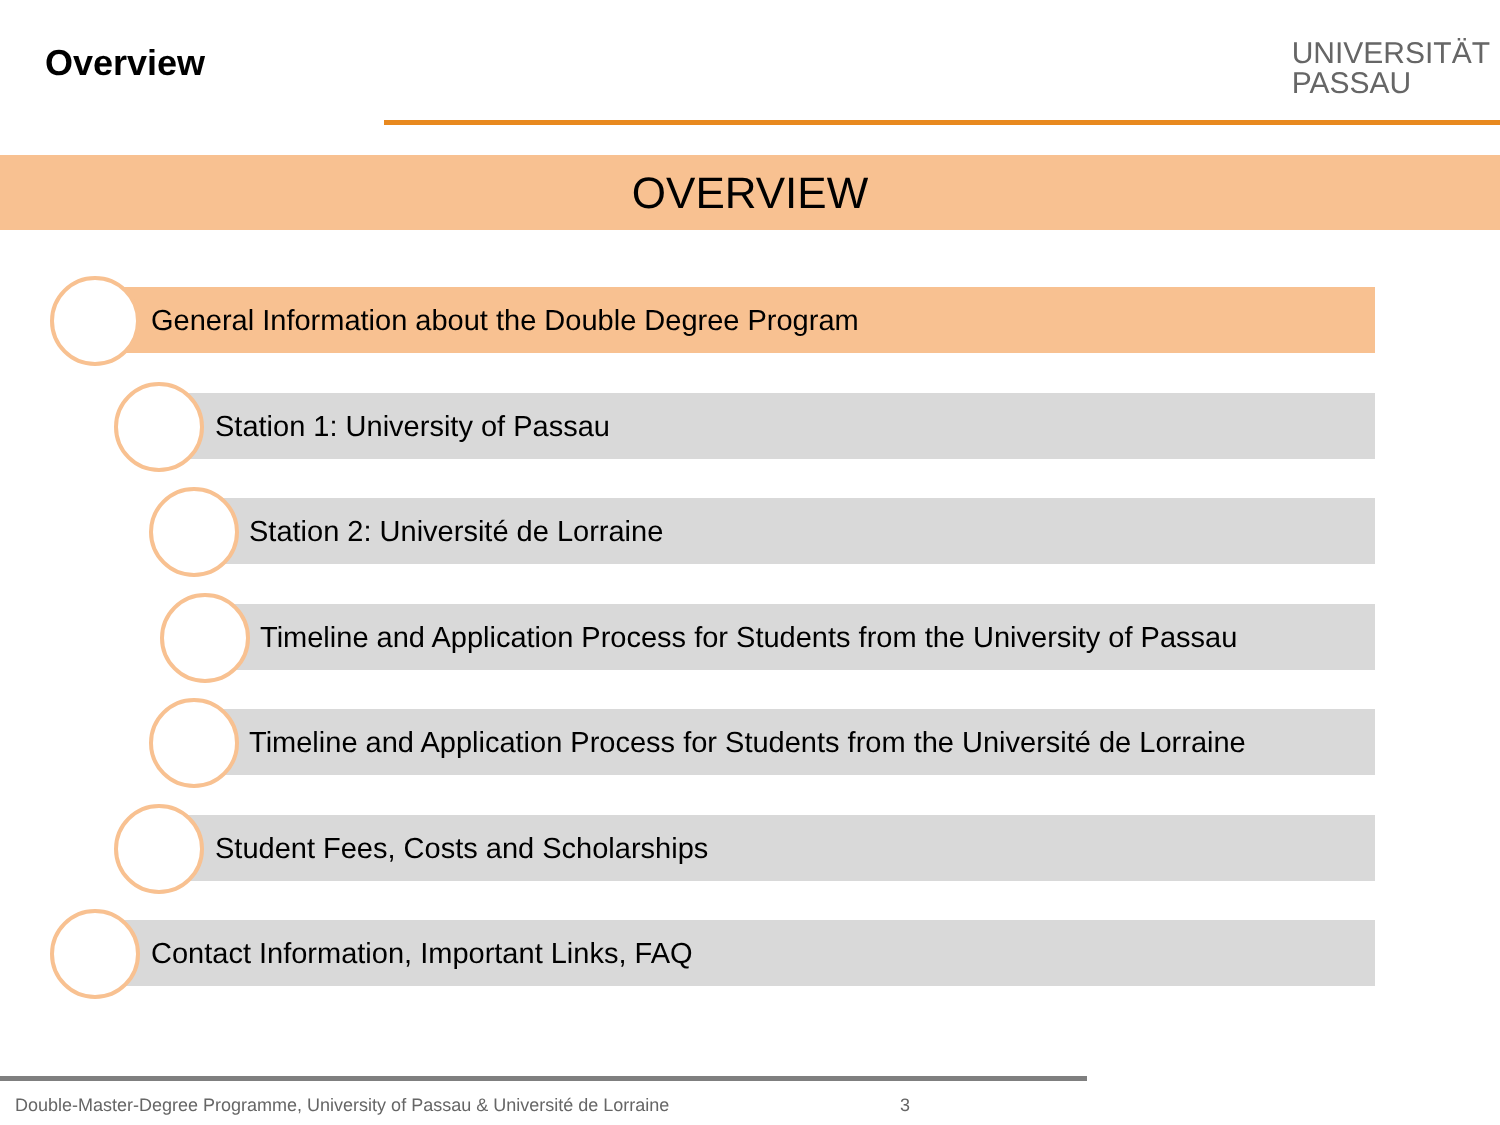Overview
UNIVERSITÄT
PASSAU
OVERVIEW
General Information about the Double Degree Program
Station 1: University of Passau
Station 2: Université de Lorraine
Timeline and Application Process for Students from the University of Passau
Timeline and Application Process for Students from the Université de Lorraine
Student Fees, Costs and Scholarships
Contact Information, Important Links, FAQ
Double-Master-Degree Programme, University of Passau & Université de Lorraine
3